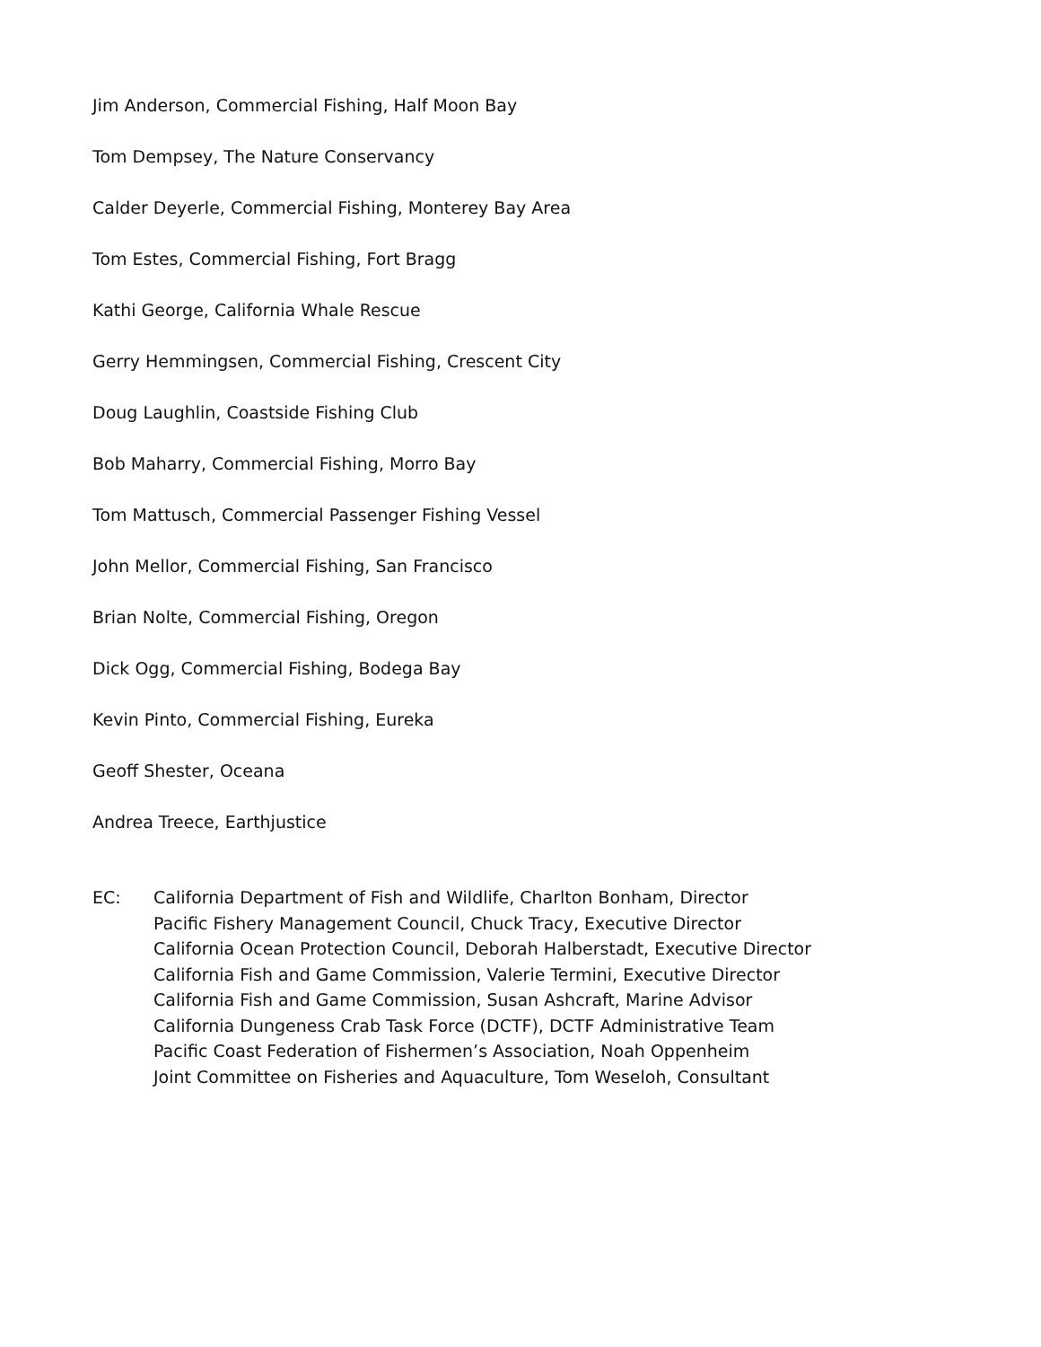Jim Anderson, Commercial Fishing, Half Moon Bay
Tom Dempsey, The Nature Conservancy
Calder Deyerle, Commercial Fishing, Monterey Bay Area
Tom Estes, Commercial Fishing, Fort Bragg
Kathi George, California Whale Rescue
Gerry Hemmingsen, Commercial Fishing, Crescent City
Doug Laughlin, Coastside Fishing Club
Bob Maharry, Commercial Fishing, Morro Bay
Tom Mattusch, Commercial Passenger Fishing Vessel
John Mellor, Commercial Fishing, San Francisco
Brian Nolte, Commercial Fishing, Oregon
Dick Ogg, Commercial Fishing, Bodega Bay
Kevin Pinto, Commercial Fishing, Eureka
Geoff Shester, Oceana
Andrea Treece, Earthjustice
EC: California Department of Fish and Wildlife, Charlton Bonham, Director
Pacific Fishery Management Council, Chuck Tracy, Executive Director
California Ocean Protection Council, Deborah Halberstadt, Executive Director
California Fish and Game Commission, Valerie Termini, Executive Director
California Fish and Game Commission, Susan Ashcraft, Marine Advisor
California Dungeness Crab Task Force (DCTF), DCTF Administrative Team
Pacific Coast Federation of Fishermen’s Association, Noah Oppenheim
Joint Committee on Fisheries and Aquaculture, Tom Weseloh, Consultant